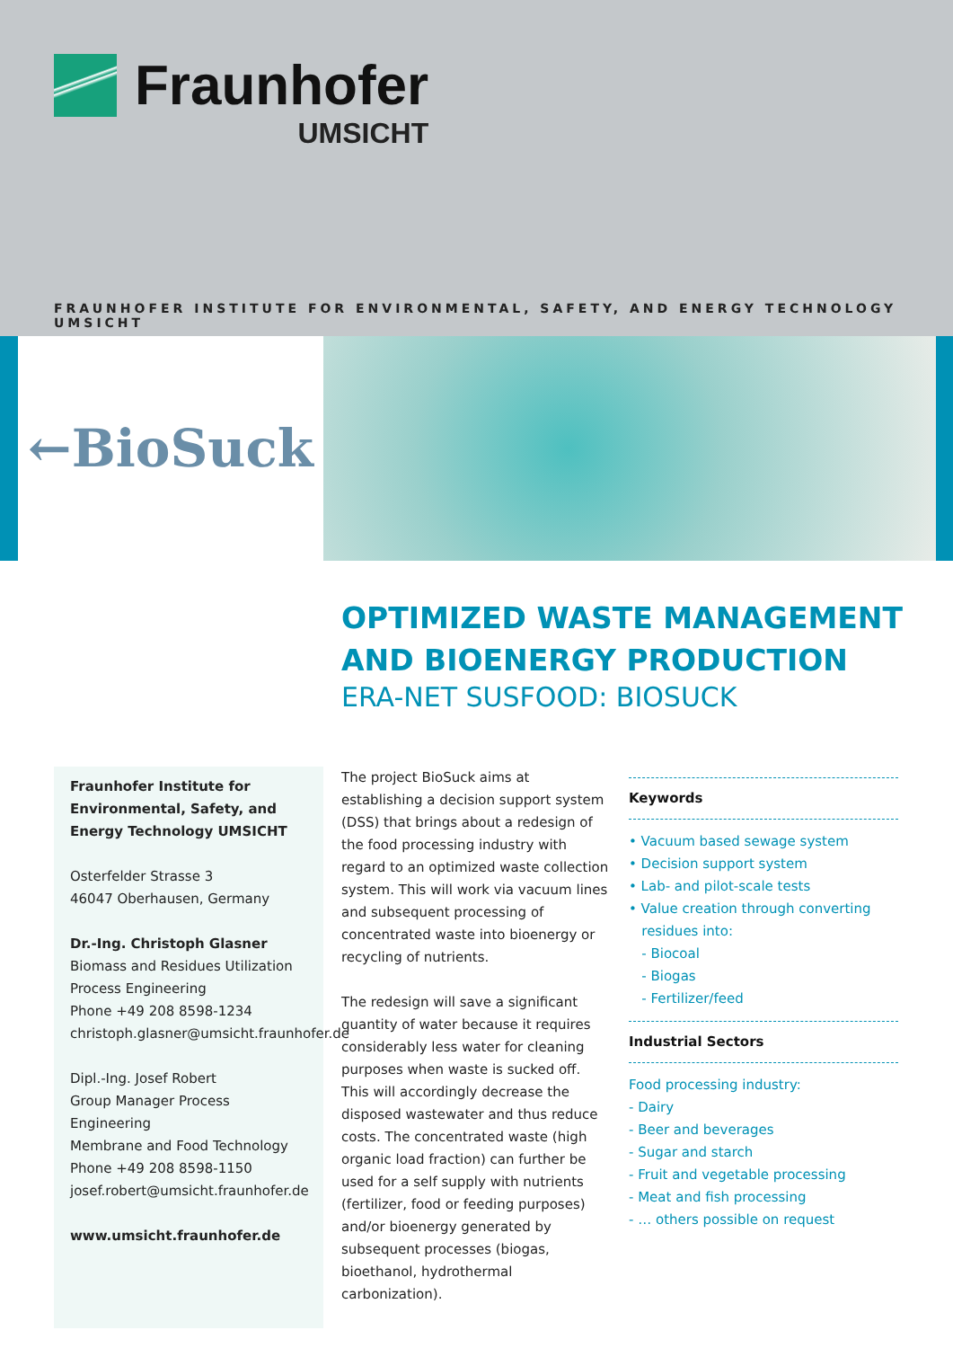Fraunhofer
UMSICHT
FRAUNHOFER INSTITUTE FOR ENVIRONMENTAL, SAFETY, AND ENERGY TECHNOLOGY UMSICHT
←BioSuck
OPTIMIZED WASTE MANAGEMENT
AND BIOENERGY PRODUCTION
ERA-NET SUSFOOD: BIOSUCK
Fraunhofer Institute for Environmental, Safety, and Energy Technology UMSICHT
Osterfelder Strasse 3
46047 Oberhausen, Germany
Dr.-Ing. Christoph Glasner
Biomass and Residues Utilization
Process Engineering
Phone +49 208 8598-1234
christoph.glasner@umsicht.fraunhofer.de
Dipl.-Ing. Josef Robert
Group Manager Process Engineering
Membrane and Food Technology
Phone +49 208 8598-1150
josef.robert@umsicht.fraunhofer.de
www.umsicht.fraunhofer.de
The project BioSuck aims at establishing a decision support system (DSS) that brings about a redesign of the food processing industry with regard to an optimized waste collection system. This will work via vacuum lines and subsequent processing of concentrated waste into bioenergy or recycling of nutrients.
The redesign will save a significant quantity of water because it requires considerably less water for cleaning purposes when waste is sucked off. This will accordingly decrease the disposed wastewater and thus reduce costs. The concentrated waste (high organic load fraction) can further be used for a self supply with nutrients (fertilizer, food or feeding purposes) and/or bioenergy generated by subsequent processes (biogas, bioethanol, hydrothermal carbonization).
Keywords
• Vacuum based sewage system
• Decision support system
• Lab- and pilot-scale tests
• Value creation through converting
residues into:
- Biocoal
- Biogas
- Fertilizer/feed
Industrial Sectors
Food processing industry:
- Dairy
- Beer and beverages
- Sugar and starch
- Fruit and vegetable processing
- Meat and fish processing
- … others possible on request